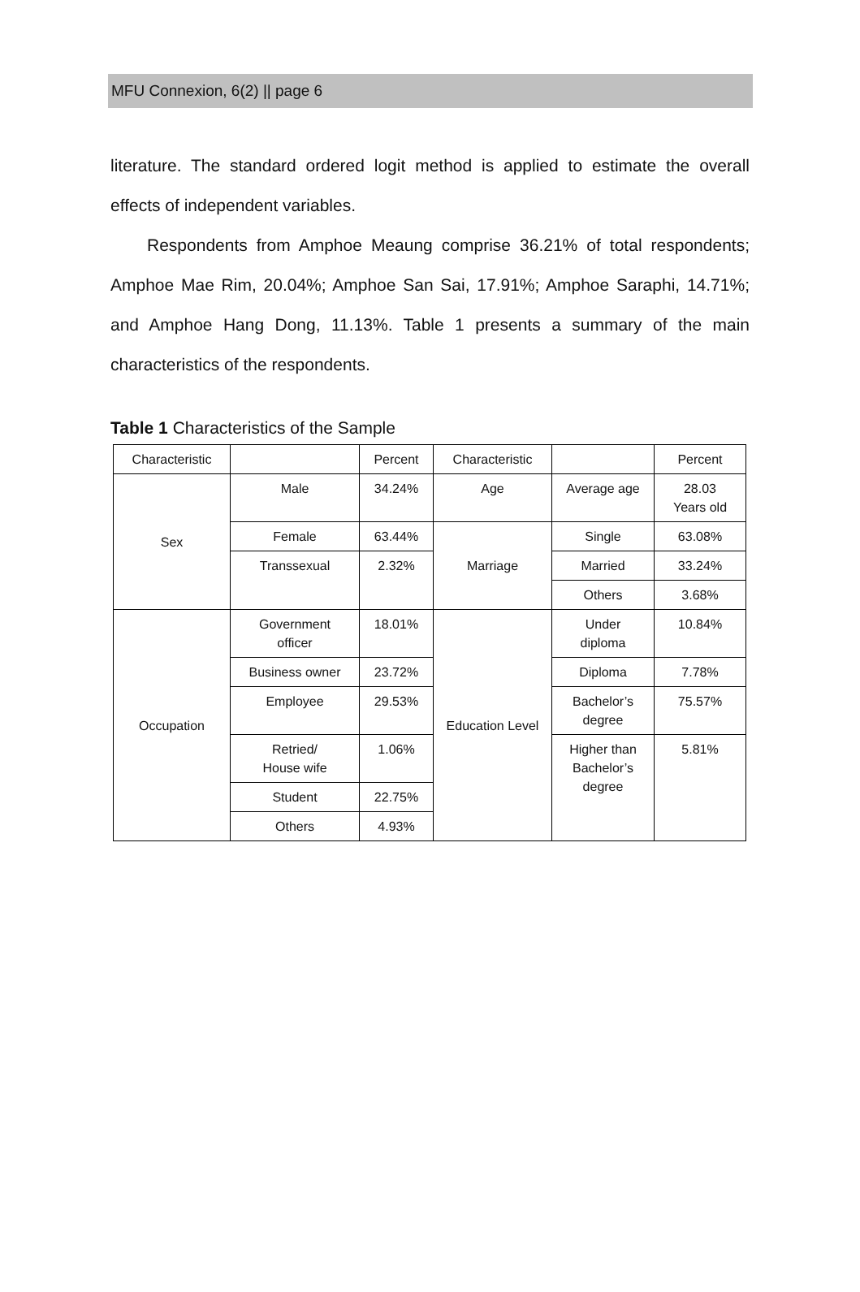MFU Connexion, 6(2) || page 6
literature. The standard ordered logit method is applied to estimate the overall effects of independent variables.
Respondents from Amphoe Meaung comprise 36.21% of total respondents; Amphoe Mae Rim, 20.04%; Amphoe San Sai, 17.91%; Amphoe Saraphi, 14.71%; and Amphoe Hang Dong, 11.13%. Table 1 presents a summary of the main characteristics of the respondents.
Table 1 Characteristics of the Sample
| Characteristic | | Percent | Characteristic | | Percent |
| --- | --- | --- | --- | --- | --- |
| Sex | Male | 34.24% | Age | Average age | 28.03 Years old |
| | Female | 63.44% | Marriage | Single | 63.08% |
| | Transsexual | 2.32% | | Married | 33.24% |
| | | | | Others | 3.68% |
| Occupation | Government officer | 18.01% | Education Level | Under diploma | 10.84% |
| | Business owner | 23.72% | | Diploma | 7.78% |
| | Employee | 29.53% | | Bachelor’s degree | 75.57% |
| | Retried/ House wife | 1.06% | | Higher than Bachelor’s degree | 5.81% |
| | Student | 22.75% | | | |
| | Others | 4.93% | | | |